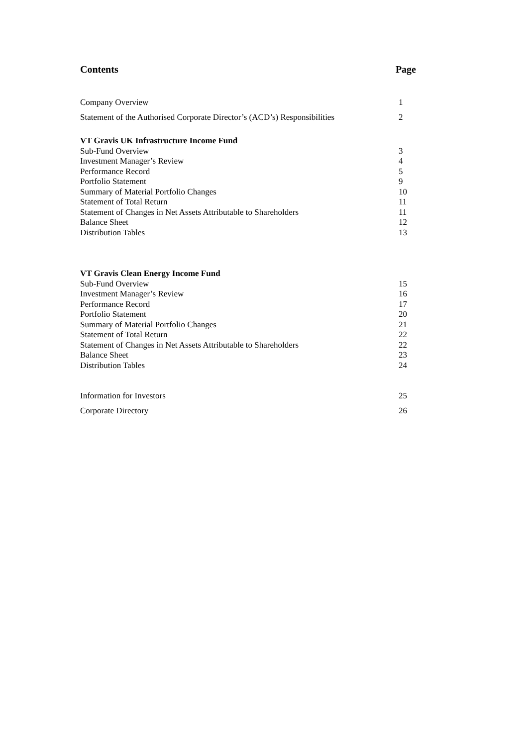Contents Page
Company Overview 1
Statement of the Authorised Corporate Director’s (ACD’s) Responsibilities 2
VT Gravis UK Infrastructure Income Fund
Sub-Fund Overview 3
Investment Manager’s Review 4
Performance Record 5
Portfolio Statement 9
Summary of Material Portfolio Changes 10
Statement of Total Return 11
Statement of Changes in Net Assets Attributable to Shareholders 11
Balance Sheet 12
Distribution Tables 13
VT Gravis Clean Energy Income Fund
Sub-Fund Overview 15
Investment Manager’s Review 16
Performance Record 17
Portfolio Statement 20
Summary of Material Portfolio Changes 21
Statement of Total Return 22
Statement of Changes in Net Assets Attributable to Shareholders 22
Balance Sheet 23
Distribution Tables 24
Information for Investors 25
Corporate Directory 26